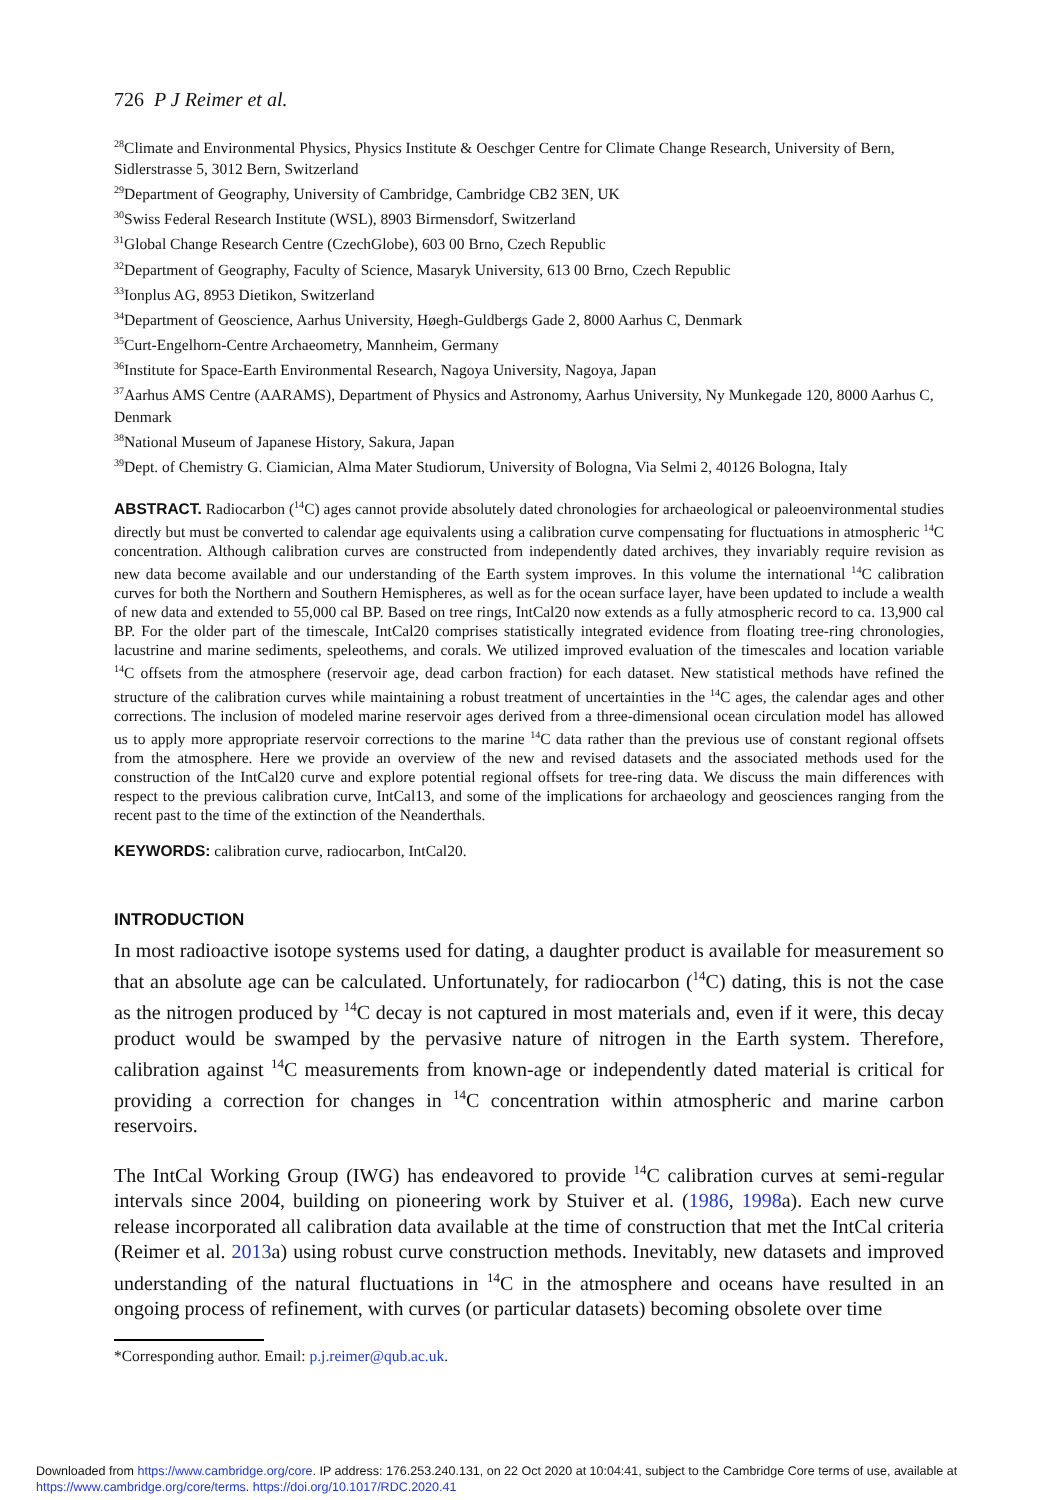726 P J Reimer et al.
<sup>28</sup> Climate and Environmental Physics, Physics Institute & Oeschger Centre for Climate Change Research, University of Bern, Sidlerstrasse 5, 3012 Bern, Switzerland
<sup>29</sup> Department of Geography, University of Cambridge, Cambridge CB2 3EN, UK
<sup>30</sup> Swiss Federal Research Institute (WSL), 8903 Birmensdorf, Switzerland
<sup>31</sup> Global Change Research Centre (CzechGlobe), 603 00 Brno, Czech Republic
<sup>32</sup> Department of Geography, Faculty of Science, Masaryk University, 613 00 Brno, Czech Republic
<sup>33</sup> Ionplus AG, 8953 Dietikon, Switzerland
<sup>34</sup> Department of Geoscience, Aarhus University, Høegh-Guldbergs Gade 2, 8000 Aarhus C, Denmark
<sup>35</sup> Curt-Engelhorn-Centre Archaeometry, Mannheim, Germany
<sup>36</sup> Institute for Space-Earth Environmental Research, Nagoya University, Nagoya, Japan
<sup>37</sup> Aarhus AMS Centre (AARAMS), Department of Physics and Astronomy, Aarhus University, Ny Munkegade 120, 8000 Aarhus C, Denmark
<sup>38</sup> National Museum of Japanese History, Sakura, Japan
<sup>39</sup> Dept. of Chemistry G. Ciamician, Alma Mater Studiorum, University of Bologna, Via Selmi 2, 40126 Bologna, Italy
ABSTRACT. Radiocarbon (<sup>14</sup>C) ages cannot provide absolutely dated chronologies for archaeological or paleoenvironmental studies directly but must be converted to calendar age equivalents using a calibration curve compensating for fluctuations in atmospheric <sup>14</sup>C concentration. Although calibration curves are constructed from independently dated archives, they invariably require revision as new data become available and our understanding of the Earth system improves. In this volume the international <sup>14</sup>C calibration curves for both the Northern and Southern Hemispheres, as well as for the ocean surface layer, have been updated to include a wealth of new data and extended to 55,000 cal BP. Based on tree rings, IntCal20 now extends as a fully atmospheric record to ca. 13,900 cal BP. For the older part of the timescale, IntCal20 comprises statistically integrated evidence from floating tree-ring chronologies, lacustrine and marine sediments, speleothems, and corals. We utilized improved evaluation of the timescales and location variable <sup>14</sup>C offsets from the atmosphere (reservoir age, dead carbon fraction) for each dataset. New statistical methods have refined the structure of the calibration curves while maintaining a robust treatment of uncertainties in the <sup>14</sup>C ages, the calendar ages and other corrections. The inclusion of modeled marine reservoir ages derived from a three-dimensional ocean circulation model has allowed us to apply more appropriate reservoir corrections to the marine <sup>14</sup>C data rather than the previous use of constant regional offsets from the atmosphere. Here we provide an overview of the new and revised datasets and the associated methods used for the construction of the IntCal20 curve and explore potential regional offsets for tree-ring data. We discuss the main differences with respect to the previous calibration curve, IntCal13, and some of the implications for archaeology and geosciences ranging from the recent past to the time of the extinction of the Neanderthals.
KEYWORDS: calibration curve, radiocarbon, IntCal20.
INTRODUCTION
In most radioactive isotope systems used for dating, a daughter product is available for measurement so that an absolute age can be calculated. Unfortunately, for radiocarbon (<sup>14</sup>C) dating, this is not the case as the nitrogen produced by <sup>14</sup>C decay is not captured in most materials and, even if it were, this decay product would be swamped by the pervasive nature of nitrogen in the Earth system. Therefore, calibration against <sup>14</sup>C measurements from known-age or independently dated material is critical for providing a correction for changes in <sup>14</sup>C concentration within atmospheric and marine carbon reservoirs.
The IntCal Working Group (IWG) has endeavored to provide <sup>14</sup>C calibration curves at semi-regular intervals since 2004, building on pioneering work by Stuiver et al. (1986, 1998a). Each new curve release incorporated all calibration data available at the time of construction that met the IntCal criteria (Reimer et al. 2013a) using robust curve construction methods. Inevitably, new datasets and improved understanding of the natural fluctuations in <sup>14</sup>C in the atmosphere and oceans have resulted in an ongoing process of refinement, with curves (or particular datasets) becoming obsolete over time
*Corresponding author. Email: p.j.reimer@qub.ac.uk.
Downloaded from https://www.cambridge.org/core. IP address: 176.253.240.131, on 22 Oct 2020 at 10:04:41, subject to the Cambridge Core terms of use, available at https://www.cambridge.org/core/terms. https://doi.org/10.1017/RDC.2020.41